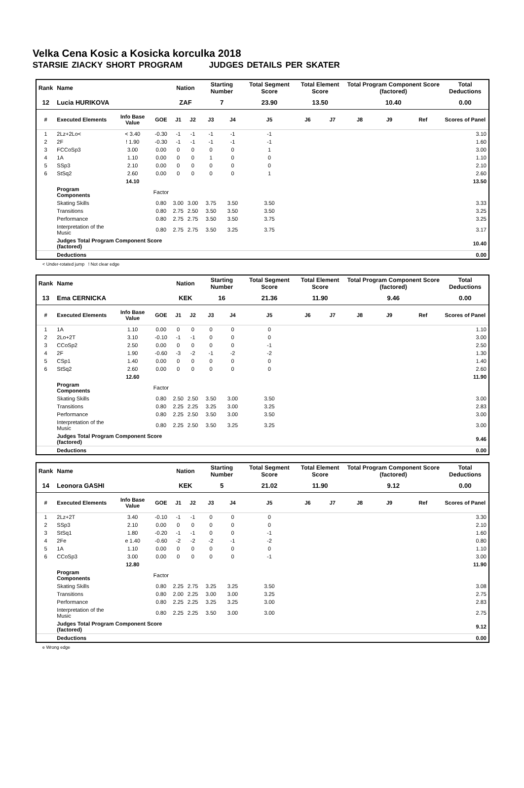Velka Cena Kosic a Kosicka korculka 2018
STARSIE ZIACKY SHORT PROGRAM JUDGES DETAILS PER SKATER
| Rank | Name | | | Nation | | Starting Number | | Total Segment Score | Total Element Score | | Total Program Component Score (factored) | | | Total Deductions |
| --- | --- | --- | --- | --- | --- | --- | --- | --- | --- | --- | --- | --- | --- | --- |
| 12 | Lucia HURIKOVA | | | ZAF | | 7 | | 23.90 | 13.50 | | 10.40 | | | 0.00 |
| # | Executed Elements | Info Base Value | GOE | J1 | J2 | J3 | J4 | J5 | J6 | J7 | J8 | J9 | Ref | Scores of Panel |
| 1 | 2Lz+2Lo< | < 3.40 | -0.30 | -1 | -1 | -1 | -1 | -1 | | | | | | 3.10 |
| 2 | 2F | ! 1.90 | -0.30 | -1 | -1 | -1 | -1 | -1 | | | | | | 1.60 |
| 3 | FCCoSp3 | 3.00 | 0.00 | 0 | 0 | 0 | 0 | 1 | | | | | | 3.00 |
| 4 | 1A | 1.10 | 0.00 | 0 | 0 | 1 | 0 | 0 | | | | | | 1.10 |
| 5 | SSp3 | 2.10 | 0.00 | 0 | 0 | 0 | 0 | 0 | | | | | | 2.10 |
| 6 | StSq2 | 2.60 | 0.00 | 0 | 0 | 0 | 0 | 1 | | | | | | 2.60 |
| | | 14.10 | | | | | | | | | | | | 13.50 |
| | Program Components | | Factor | | | | | | | | | | | |
| | Skating Skills | | 0.80 | 3.00 | 3.00 | 3.75 | 3.50 | 3.50 | | | | | | 3.33 |
| | Transitions | | 0.80 | 2.75 | 2.50 | 3.50 | 3.50 | 3.50 | | | | | | 3.25 |
| | Performance | | 0.80 | 2.75 | 2.75 | 3.50 | 3.50 | 3.75 | | | | | | 3.25 |
| | Interpretation of the Music | | 0.80 | 2.75 | 2.75 | 3.50 | 3.25 | 3.75 | | | | | | 3.17 |
| | Judges Total Program Component Score (factored) | | | | | | | | | | | | | 10.40 |
| | Deductions | | | | | | | | | | | | | 0.00 |
< Under-rotated jump ! Not clear edge
| Rank | Name | | | Nation | | Starting Number | | Total Segment Score | Total Element Score | | Total Program Component Score (factored) | | | Total Deductions |
| --- | --- | --- | --- | --- | --- | --- | --- | --- | --- | --- | --- | --- | --- | --- |
| 13 | Ema CERNICKA | | | KEK | | 16 | | 21.36 | 11.90 | | 9.46 | | | 0.00 |
| # | Executed Elements | Info Base Value | GOE | J1 | J2 | J3 | J4 | J5 | J6 | J7 | J8 | J9 | Ref | Scores of Panel |
| 1 | 1A | 1.10 | 0.00 | 0 | 0 | 0 | 0 | 0 | | | | | | 1.10 |
| 2 | 2Lo+2T | 3.10 | -0.10 | -1 | -1 | 0 | 0 | 0 | | | | | | 3.00 |
| 3 | CCoSp2 | 2.50 | 0.00 | 0 | 0 | 0 | 0 | -1 | | | | | | 2.50 |
| 4 | 2F | 1.90 | -0.60 | -3 | -2 | -1 | -2 | -2 | | | | | | 1.30 |
| 5 | CSp1 | 1.40 | 0.00 | 0 | 0 | 0 | 0 | 0 | | | | | | 1.40 |
| 6 | StSq2 | 2.60 | 0.00 | 0 | 0 | 0 | 0 | 0 | | | | | | 2.60 |
| | | 12.60 | | | | | | | | | | | | 11.90 |
| | Program Components | | Factor | | | | | | | | | | | |
| | Skating Skills | | 0.80 | 2.50 | 2.50 | 3.50 | 3.00 | 3.50 | | | | | | 3.00 |
| | Transitions | | 0.80 | 2.25 | 2.25 | 3.25 | 3.00 | 3.25 | | | | | | 2.83 |
| | Performance | | 0.80 | 2.25 | 2.50 | 3.50 | 3.00 | 3.50 | | | | | | 3.00 |
| | Interpretation of the Music | | 0.80 | 2.25 | 2.50 | 3.50 | 3.25 | 3.25 | | | | | | 3.00 |
| | Judges Total Program Component Score (factored) | | | | | | | | | | | | | 9.46 |
| | Deductions | | | | | | | | | | | | | 0.00 |
| Rank | Name | | | Nation | | Starting Number | | Total Segment Score | Total Element Score | | Total Program Component Score (factored) | | | Total Deductions |
| --- | --- | --- | --- | --- | --- | --- | --- | --- | --- | --- | --- | --- | --- | --- |
| 14 | Leonora GASHI | | | KEK | | 5 | | 21.02 | 11.90 | | 9.12 | | | 0.00 |
| # | Executed Elements | Info Base Value | GOE | J1 | J2 | J3 | J4 | J5 | J6 | J7 | J8 | J9 | Ref | Scores of Panel |
| 1 | 2Lz+2T | 3.40 | -0.10 | -1 | -1 | 0 | 0 | 0 | | | | | | 3.30 |
| 2 | SSp3 | 2.10 | 0.00 | 0 | 0 | 0 | 0 | 0 | | | | | | 2.10 |
| 3 | StSq1 | 1.80 | -0.20 | -1 | -1 | 0 | 0 | -1 | | | | | | 1.60 |
| 4 | 2Fe | e 1.40 | -0.60 | -2 | -2 | -2 | -1 | -2 | | | | | | 0.80 |
| 5 | 1A | 1.10 | 0.00 | 0 | 0 | 0 | 0 | 0 | | | | | | 1.10 |
| 6 | CCoSp3 | 3.00 | 0.00 | 0 | 0 | 0 | 0 | -1 | | | | | | 3.00 |
| | | 12.80 | | | | | | | | | | | | 11.90 |
| | Program Components | | Factor | | | | | | | | | | | |
| | Skating Skills | | 0.80 | 2.25 | 2.75 | 3.25 | 3.25 | 3.50 | | | | | | 3.08 |
| | Transitions | | 0.80 | 2.00 | 2.25 | 3.00 | 3.00 | 3.25 | | | | | | 2.75 |
| | Performance | | 0.80 | 2.25 | 2.25 | 3.25 | 3.25 | 3.00 | | | | | | 2.83 |
| | Interpretation of the Music | | 0.80 | 2.25 | 2.25 | 3.50 | 3.00 | 3.00 | | | | | | 2.75 |
| | Judges Total Program Component Score (factored) | | | | | | | | | | | | | 9.12 |
| | Deductions | | | | | | | | | | | | | 0.00 |
e Wrong edge